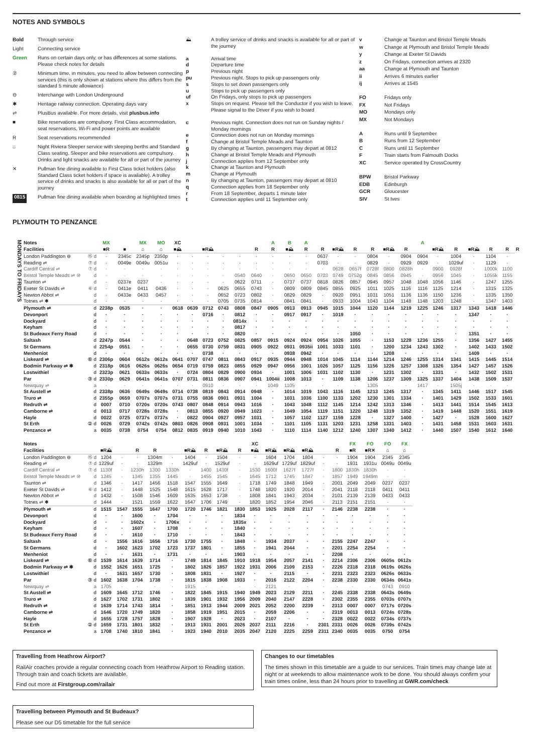NOTES AND SYMBOLS
Bold Through service Light Connecting service Green Runs on certain days only, or has differences at some stations. Please check notes for details ② Minimum time, in minutes, you need to allow between connecting services (this is only shown at stations where this differs from the standard 5 minute allowance) ⊖ Interchange with London Underground ✱ Heritage railway connection. Operating days vary ⇌ PlusBus available. For more details, visit plusbus.info ■ Bike reservations are compulsory. First Class accommodation, seat reservations, Wi-Fi and power points are available R Seat reservations recommended ⌂ Night Riviera Sleeper service with sleeping berths and Standard Class seating. Sleeper and bike reservations are compulsory. Drinks and light snacks are available for all or part of the journey ✕ Pullman fine dining available to First Class ticket holders (also Standard Class ticket holders if space is available). A trolley service of drinks and snacks is also available for all or part of the journey 0815 Pullman fine dining available when boarding at highlighted times
⛰ A trolley service of drinks and snacks is available for all or part of the journey a Arrival time d Departure time p Previous night pu Previous night. Stops to pick up passengers only s Stops to set down passengers only u Stops to pick up passengers only uf On Fridays, only stops to pick up passengers x Stops on request. Please tell the Conductor if you wish to leave. Please signal to the Driver if you wish to board c Previous night. Connection does not run on Sunday nights / Monday mornings e Connection does not run on Monday mornings f Change at Bristol Temple Meads and Taunton g By changing at Taunton, passengers may depart at 0812 h Change at Bristol Temple Meads and Plymouth j Connection applies from 12 September only k Change at Taunton and Plymouth m Change at Plymouth n By changing at Taunton, passengers may depart at 0810 q Connection applies from 18 September only r From 18 September, departs 1 minute later t Connection applies until 11 September only
v Change at Taunton and Bristol Temple Meads w Change at Plymouth and Bristol Temple Meads y Change at Exeter St Davids z On Fridays, connection arrives at 2320 aa Change at Plymouth and Taunton ii Arrives 6 minutes earlier ij Arrives at 1545 FO Fridays only FX Not Fridays MO Mondays only MX Not Mondays A Runs until 9 September B Runs from 12 September C Runs until 11 September F Train starts from Falmouth Docks XC Service operated by CrossCountry BPW Bristol Parkway EDB Edinburgh GCR Gloucester SIV St Ives
PLYMOUTH TO PENZANCE
MONDAYS TO FRIDAYS
| Notes | | MX | | MX | MO | XC | | | | | | A | B | A | | | | | | | A | | | | | | |
| Facilities | | ■R | ■ | ⌂ | ⌂ | ■⛰ | | ■R⛰ | | | R | R | ■⛰ | R | R | ■R⛰ | R | R | ■R⛰ | R | | ■R⛰ | R | ■R⛰ | R | R | R |
| London Paddington ⊖ | ⑮ d | · | 2345c | 2345p | 2350p | · | · | · | · | · | · | · | · | · | 0637 | · | · | 0804 | · | 0904 | 0904 | · | 1004 | · | 1104 | · | |
| Reading ⇌ | ⑦ d | · | 0049e | 0049u | 0051u | · | · | · | · | · | · | · | · | · | 0703 | · | · | 0829 | · | 0929 | 0929 | · | 1029uf | · | 1129 | · | |
| Cardiff Central ⇌ | ⑦ d | · | · | · | · | · | · | · | · | · | · | · | · | · | · | 0628 | 0657f | 0728f | 0800 | 0828h | · | 0900 | 0928f | · | 1000k | 1100 | |
| Bristol Temple Meads ⇌ ⑩ | d | · | · | · | · | · | · | · | · | 0540 | 0640 | · | 0650 | 0650 | 0703 | 0749 | 0752g | 0845 | 0856 | 0945 | · | 0956 | 1045 | · | 1055k | 1155 | |
| Taunton ⇌ | d | · | 0237e | 0237 | · | · | · | · | · | 0622 | 0711 | · | 0737 | 0737 | 0818 | 0826 | 0857 | 0945 | 0957 | 1048 | 1048 | 1056 | 1146 | · | 1247 | 1255 | |
| Exeter St Davids ⇌ | ⑥ d | · | 0411e | 0411 | 0436 | · | · | · | 0625 | 0655 | 0743 | · | 0809 | 0809 | 0845 | 0855 | 0925 | 1011 | 1025 | 1116 | 1116 | 1125 | 1214 | · | 1315 | 1325 | |
| Newton Abbot ⇌ | d | · | 0433e | 0433 | 0457 | · | · | · | 0652 | 0723 | 0802 | · | 0829 | 0829 | · | 0920 | 0951 | 1031 | 1051 | 1136 | 1136 | 1150 | 1236 | · | 1335 | 1350 | |
| Totnes ⇌ ✱ | d | · | · | · | · | · | · | · | 0705 | 0735 | 0814 | · | 0841 | 0841 | · | 0933 | 1004 | 1043 | 1104 | 1148 | 1148 | 1203 | 1248 | · | 1347 | 1403 | |
| Plymouth ⇌ | d | 2238p | 0535 | · | · | 0618 | 0639 | 0712 | 0743 | 0808 | 0847 | 0905 | 0913 | 0913 | 0945 | 1015 | 1044 | 1120 | 1144 | 1219 | 1225 | 1246 | 1317 | 1343 | 1418 | 1446 | |
| Devonport | d | · | · | · | · | · | · | 0716 | · | 0812 | · | · | 0917 | 0917 | · | 1019 | · | · | · | · | · | · | · | 1347 | · | · | |
| Dockyard | d | · | · | · | · | · | · | · | · | 0814x | · | · | · | · | · | · | · | · | · | · | · | · | · | · | · | · | |
| Keyham | d | · | · | · | · | · | · | · | · | 0817 | · | · | · | · | · | · | · | · | · | · | · | · | · | · | · | · | |
| St Budeaux Ferry Road | d | · | · | · | · | · | · | · | · | 0820 | · | · | · | · | · | · | 1050 | · | · | · | · | · | · | 1351 | · | · | |
| Saltash | d | 2247p | 0544 | · | · | · | 0648 | 0723 | 0752 | 0825 | 0857 | 0915 | 0924 | 0924 | 0954 | 1026 | 1055 | · | 1153 | 1228 | 1236 | 1255 | · | 1356 | 1427 | 1455 | |
| St Germans | d | 2254p | 0551 | · | · | · | 0655 | 0730 | 0759 | 0831 | 0905 | 0922 | 0931 | 0935ii | 1001 | 1033 | 1101 | · | 1200 | 1234 | 1243 | 1302 | · | 1402 | 1433 | 1502 | |
| Menheniot | d | · | · | · | · | · | · | 0738 | · | · | · | · | 0938 | 0942 | · | · | · | · | 1208 | · | · | · | · | 1409 | · | · | |
| Liskeard ⇌ | ⑥ d | 2306p | 0604 | 0612s | 0612s | 0641 | 0707 | 0747 | 0811 | 0843 | 0917 | 0935 | 0944 | 0948 | 1014 | 1045 | 1114 | 1144 | 1214 | 1246 | 1255 | 1314 | 1341 | 1415 | 1445 | 1514 | |
| Bodmin Parkway ⇌ ✱ | d | 2318p | 0616 | 0626s | 0626s | 0654 | 0719 | 0759 | 0823 | 0855 | 0929 | 0947 | 0956 | 1001 | 1026 | 1057 | 1125 | 1156 | 1226 | 1257 | 1308 | 1326 | 1354 | 1427 | 1457 | 1526 | |
| Lostwithiel | d | 2323p | 0621 | 0633s | 0633s | · | 0724 | 0804 | 0829 | 0900 | 0934 | · | 1001 | 1006 | 1031 | 1102 | 1130 | · | 1231 | 1302 | · | 1331 | · | 1432 | 1502 | 1531 | |
| Par | ③ d | 2330p | 0629 | 0641s | 0641s | 0707 | 0731 | 0811 | 0836 | 0907 | 0941 | 1004ii | 1008 | 1013 | · | 1109 | 1138 | 1206 | 1237 | 1309 | 1325 | 1337 | 1404 | 1438 | 1509 | 1537 | |
| Newquay ⇌ | a | · | · | · | · | · | · | 0910 | · | · | · | 1049 | 1105 | · | · | · | · | 1305 | · | · | 1417 | · | 1505j | · | · | · | |
| St Austell ⇌ | d | 2338p | 0636 | 0649s | 0649s | 0714 | 0738 | 0819 | 0843 | 0914 | 0948 | · | 1014 | 1019 | 1043 | 1116 | 1145 | 1213 | 1245 | 1317 | · | 1345 | 1411 | 1446 | 1517 | 1545 | |
| Truro ⇌ | d | 2355p | 0659 | 0707s | 0707s | 0731 | 0755 | 0836 | 0901 | 0931 | 1004 | · | 1031 | 1036 | 1100 | 1133 | 1202 | 1230 | 1301 | 1334 | · | 1401 | 1429 | 1502 | 1533 | 1601 | |
| Redruth ⇌ | d | 0007 | 0710 | 0720s | 0720s | 0743 | 0807 | 0848 | 0914 | 0943 | 1016 | · | 1043 | 1048 | 1112 | 1145 | 1214 | 1242 | 1313 | 1346 | · | 1413 | 1441 | 1514 | 1545 | 1613 | |
| Camborne ⇌ | d | 0013 | 0717 | 0728s | 0728s | · | 0813 | 0855 | 0920 | 0949 | 1023 | · | 1049 | 1054 | 1119 | 1151 | 1220 | 1248 | 1319 | 1352 | · | 1419 | 1448 | 1520 | 1551 | 1619 | |
| Hayle | d | 0022 | 0725 | 0737s | 0737s | · | 0822 | 0904 | 0927 | 0957 | 1031 | · | 1057 | 1102 | 1127 | 1159 | 1228 | · | 1327 | 1400 | · | 1427 | · | 1528 | 1600 | 1627 | |
| St Erth | ② d | 0026 | 0729 | 0742s | 0742s | 0803 | 0826 | 0908 | 0931 | 1001 | 1034 | · | 1101 | 1105 | 1131 | 1203 | 1231 | 1258 | 1331 | 1403 | · | 1431 | 1458 | 1531 | 1603 | 1631 | |
| Penzance ⇌ | a | 0035 | 0738 | 0754 | 0754 | 0812 | 0835 | 0919 | 0940 | 1010 | 1043 | · | 1110 | 1114 | 1140 | 1212 | 1240 | 1307 | 1340 | 1412 | · | 1440 | 1507 | 1540 | 1612 | 1640 | |
| Notes | | | | | | | | | | | XC | | | | | | FX | FO | FO | FX |
| Facilities | | ■R⛰ | | R | R | | ■R⛰ | R | ■R⛰ | R | ■⛰ | ■R⛰ | ■R⛰ | ■R⛰ | | R | ■R | ■R✕ | ⌂ | ⌂ |
| London Paddington ⊖ | ⑮ d | 1204 | · | · | 1304m | · | 1404 | · | 1504 | · | · | 1604 | 1704 | 1804 | · | · | 1904 | 1904 | 2345 | 2345 |
| Reading ⇌ | ⑦ d | 1229uf | · | · | 1329m | · | 1429uf | · | 1529uf | · | · | 1629uf | 1729uf | 1829uf | · | · | 1931 | 1931u | 0049u | 0049u |
| Cardiff Central ⇌ | ⑦ d | 1130f | · | 1230h | 1300 | 1330h | · | 1400 | 1430f | · | 1530 | 1600f | 1627f | 1727f | · | 1800 | 1830h | 1830h | · | · |
| Bristol Temple Meads ⇌ ⑩ | d | 1245 | · | 1345 | 1355 | 1445 | · | 1455 | 1545 | · | 1645 | 1712 | 1745 | 1847 | · | 1857 | 1949 | 1949m | · | · |
| Taunton ⇌ | d | 1346 | · | 1417 | 1456 | 1518 | 1547 | 1555 | 1649 | · | 1718 | 1749 | 1848 | 1949 | · | 2001 | 2049 | 2049 | 0237 | 0237 |
| Exeter St Davids ⇌ | ⑥ d | 1412 | · | 1448 | 1525 | 1548 | 1615 | 1628 | 1717 | · | 1748 | 1820 | 1920 | 2014 | · | 2041 | 2118 | 2118 | 0411 | 0411 |
| Newton Abbot ⇌ | d | 1432 | · | 1508 | 1546 | 1609 | 1635 | 1653 | 1738 | · | 1808 | 1841 | 1943 | 2034 | · | 2101 | 2139 | 2139 | 0433 | 0433 |
| Totnes ⇌ ✱ | d | 1444 | · | 1521 | 1559 | 1622 | 1647 | 1706 | 1749 | · | 1820 | 1852 | 1954 | 2046 | · | 2113 | 2151 | 2151 | · | · |
| Plymouth ⇌ | d | 1515 | 1547 | 1555 | 1647 | 1700 | 1720 | 1746 | 1821 | 1830 | 1853 | 1925 | 2028 | 2117 | · | 2146 | 2238 | 2238 | · | · |
| Devonport | d | · | · | 1600 | · | 1704 | · | · | · | 1834 | · | · | · | · | · | · | · | · | · | · |
| Dockyard | d | · | · | 1602x | · | 1706x | · | · | · | 1835x | · | · | · | · | · | · | · | · | · | · |
| Keyham | d | · | · | 1607 | · | 1708 | · | · | · | 1840 | · | · | · | · | · | · | · | · | · | · |
| St Budeaux Ferry Road | d | · | · | 1610 | · | 1710 | · | · | · | 1843 | · | · | · | · | · | · | · | · | · | · |
| Saltash | d | · | 1556 | 1616 | 1656 | 1716 | 1730 | 1755 | · | 1848 | · | 1934 | 2037 | · | · | 2155 | 2247 | 2247 | · | · |
| St Germans | d | · | 1602 | 1623 | 1702 | 1723 | 1737 | 1801 | · | 1855 | · | 1941 | 2044 | · | · | 2201 | 2254 | 2254 | · | · |
| Menheniot | d | · | · | 1631 | · | 1731 | · | · | · | 1903 | · | · | · | · | · | 2208 | · | · | · | · |
| Liskeard ⇌ | ⑥ d | 1539 | 1614 | 1639 | 1714 | · | 1749 | 1814 | 1845 | 1910 | 1918 | 1954 | 2057 | 2141 | · | 2214 | 2306 | 2306 | 0605s | 0612s |
| Bodmin Parkway ⇌ ✱ | d | 1552 | 1626 | 1651 | 1725 | · | 1802 | 1826 | 1857 | 1922 | 1931 | 2006 | 2109 | 2153 | · | 2226 | 2318 | 2318 | 0619s | 0626s |
| Lostwithiel | d | · | 1631 | 1657 | 1730 | · | 1808 | 1831 | · | 1927 | · | · | 2115 | · | · | 2231 | 2323 | 2323 | 0626s | 0633s |
| Par | ③ d | 1602 | 1638 | 1704 | 1738 | · | 1815 | 1838 | 1908 | 1933 | · | 2016 | 2122 | 2204 | · | 2238 | 2330 | 2330 | 0634s | 0641s |
| Newquay ⇌ | a | 1705 | · | · | · | · | 1915 | · | · | · | · | 2121 | · | · | · | · | · | · | 0743 | 0910 |
| St Austell ⇌ | d | 1609 | 1645 | 1712 | 1746 | · | 1822 | 1845 | 1915 | 1940 | 1949 | 2023 | 2129 | 2211 | · | 2245 | 2338 | 2338 | 0643s | 0649s |
| Truro ⇌ | d | 1627 | 1702 | 1731 | 1802 | · | 1839 | 1901 | 1932 | 1956 | 2009 | 2040 | 2147 | 2228 | · | 2302 | 2355 | 2355 | 0703s | 0707s |
| Redruth ⇌ | d | 1639 | 1714 | 1743 | 1814 | · | 1851 | 1913 | 1944 | 2009 | 2021 | 2052 | 2200 | 2239 | · | 2313 | 0007 | 0007 | 0717s | 0720s |
| Camborne ⇌ | d | 1646 | 1720 | 1749 | 1820 | · | 1858 | 1919 | 1951 | 2015 | · | 2059 | 2206 | · | · | 2319 | 0013 | 0013 | 0724s | 0728s |
| Hayle | d | 1655 | 1728 | 1757 | 1828 | · | 1907 | 1928 | · | 2023 | · | 2107 | · | · | · | 2328 | 0022 | 0022 | 0734s | 0737s |
| St Erth | ② d | 1659 | 1731 | 1801 | 1832 | · | 1913 | 1931 | 2001 | 2026 | 2037 | 2111 | 2216 | · | 2301 | 2331 | 0026 | 0026 | 0739s | 0742s |
| Penzance ⇌ | a | 1708 | 1740 | 1810 | 1841 | · | 1923 | 1940 | 2010 | 2035 | 2047 | 2120 | 2225 | 2259 | 2311 | 2340 | 0035 | 0035 | 0750 | 0754 |
Travelling from Heathrow Airport?
RailAir coaches provide a regular connecting coach from Heathrow Airport to Reading station. Through train and coach tickets are available.
Find out more at Firstgroup.com/railair
Travelling between Plymouth and St Budeaux?
Please see our D5 timetable for the full service
Changes to our timetables
The times shown in this timetable are a guide to our services. Train times may change late at night or at weekends to allow maintenance work to be done. You should always confirm your train times online, less than 24 hours prior to travelling at GWR.com/check